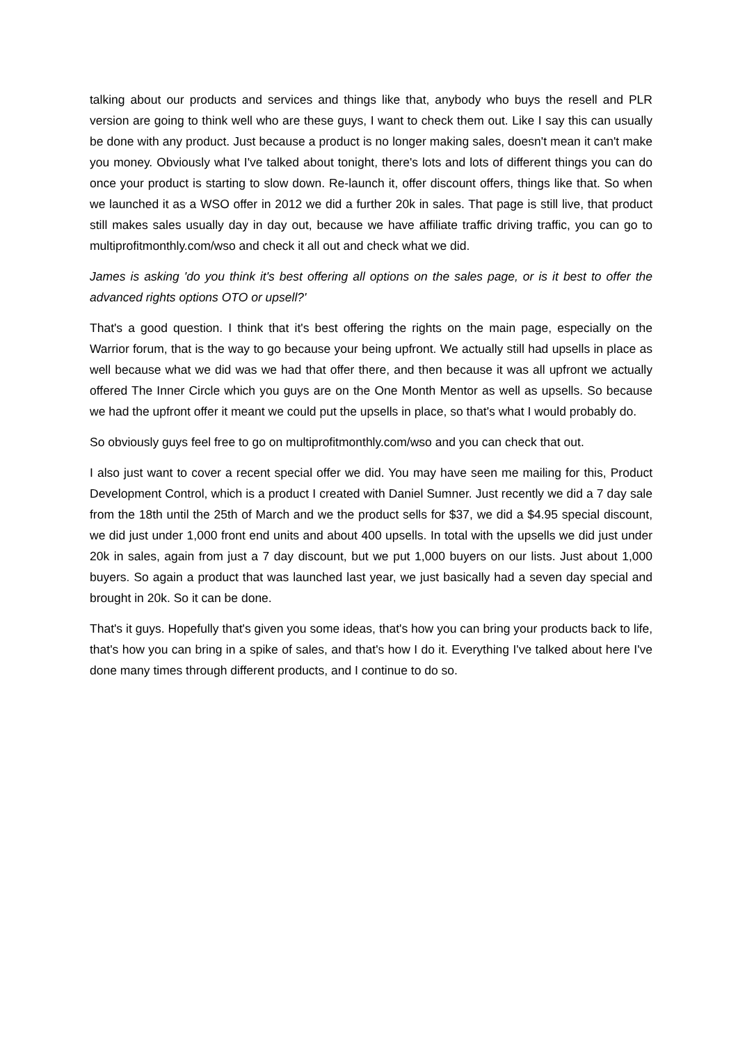talking about our products and services and things like that, anybody who buys the resell and PLR version are going to think well who are these guys, I want to check them out. Like I say this can usually be done with any product. Just because a product is no longer making sales, doesn't mean it can't make you money. Obviously what I've talked about tonight, there's lots and lots of different things you can do once your product is starting to slow down. Re-launch it, offer discount offers, things like that. So when we launched it as a WSO offer in 2012 we did a further 20k in sales. That page is still live, that product still makes sales usually day in day out, because we have affiliate traffic driving traffic, you can go to multiprofitmonthly.com/wso and check it all out and check what we did.
James is asking 'do you think it's best offering all options on the sales page, or is it best to offer the advanced rights options OTO or upsell?'
That's a good question. I think that it's best offering the rights on the main page, especially on the Warrior forum, that is the way to go because your being upfront. We actually still had upsells in place as well because what we did was we had that offer there, and then because it was all upfront we actually offered The Inner Circle which you guys are on the One Month Mentor as well as upsells. So because we had the upfront offer it meant we could put the upsells in place, so that's what I would probably do.
So obviously guys feel free to go on multiprofitmonthly.com/wso and you can check that out.
I also just want to cover a recent special offer we did. You may have seen me mailing for this, Product Development Control, which is a product I created with Daniel Sumner. Just recently we did a 7 day sale from the 18th until the 25th of March and we the product sells for $37, we did a $4.95 special discount, we did just under 1,000 front end units and about 400 upsells. In total with the upsells we did just under 20k in sales, again from just a 7 day discount, but we put 1,000 buyers on our lists. Just about 1,000 buyers. So again a product that was launched last year, we just basically had a seven day special and brought in 20k. So it can be done.
That's it guys. Hopefully that's given you some ideas, that's how you can bring your products back to life, that's how you can bring in a spike of sales, and that's how I do it. Everything I've talked about here I've done many times through different products, and I continue to do so.